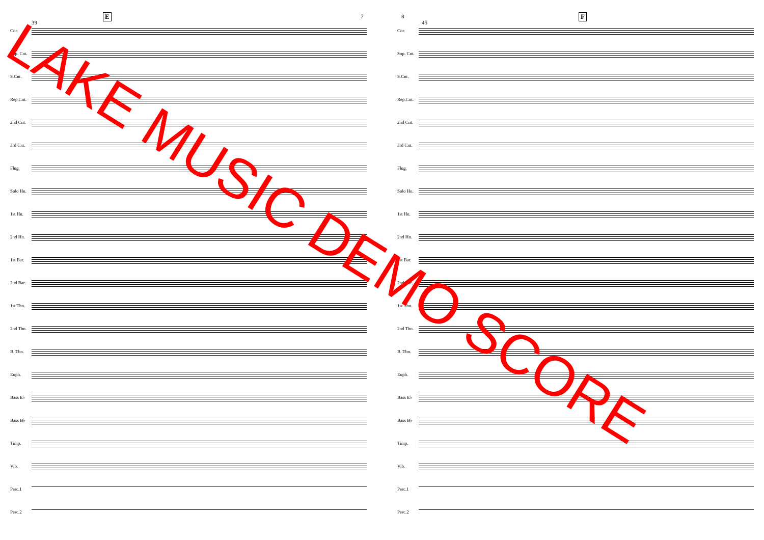39
E 7
Cor.
Sop. Cnt.
S.Cnt.
Rep.Cnt.
2nd Cnt.
3rd Cnt.
Flug.
Solo Hn.
1st Hn.
2nd Hn.
1st Bar.
2nd Bar.
1st Tbn.
2nd Tbn.
B. Tbn.
Euph.
Bass E♭
Bass B♭
Timp.
Vib.
Perc.1
Perc.2
8
45
F
Cor.
Sop. Cnt.
S.Cnt.
Rep.Cnt.
2nd Cnt.
3rd Cnt.
Flug.
Solo Hn.
1st Hn.
2nd Hn.
1st Bar.
2nd Bar.
1st Tbn.
2nd Tbn.
B. Tbn.
Euph.
Bass E♭
Bass B♭
Timp.
Vib.
Perc.1
Perc.2
LAKE MUSIC DEMO SCORE